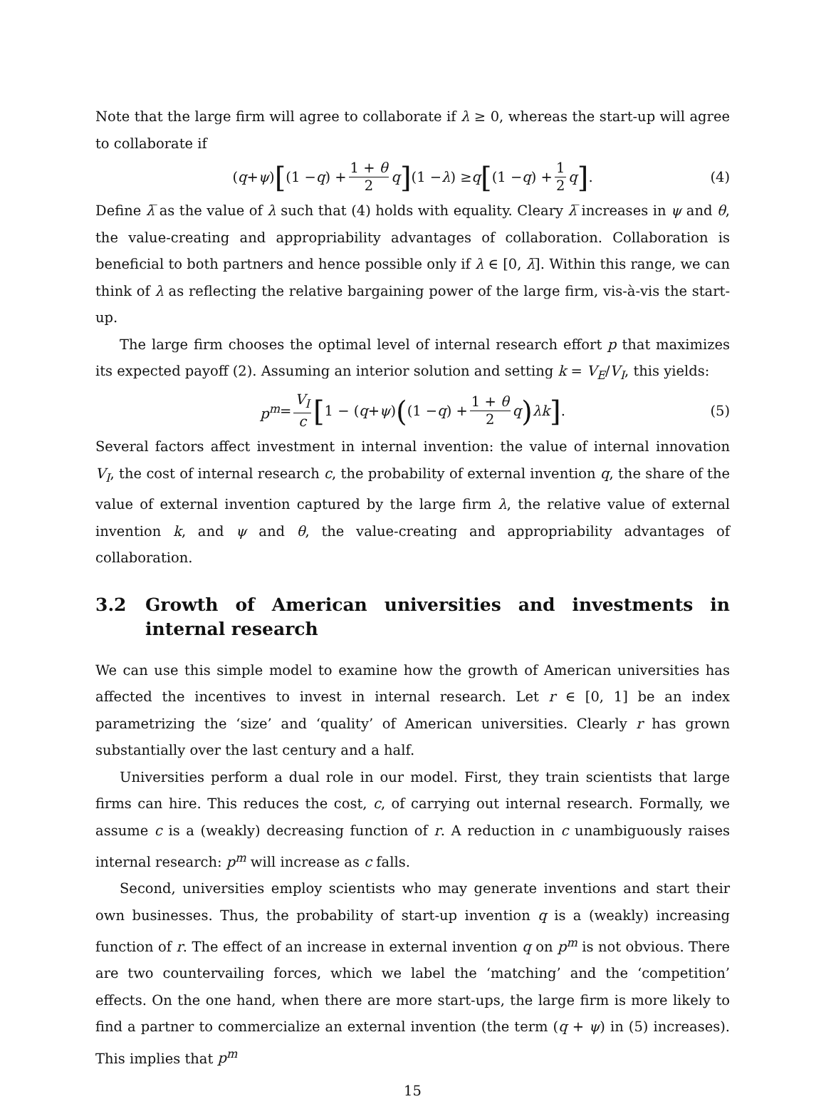Note that the large firm will agree to collaborate if λ ≥ 0, whereas the start-up will agree to collaborate if
(q + ψ) [(1 − q) + 1 + θ 2 q] (1 − λ) ≥ q [(1 − q) + 1 2 q] . (4)
Define λ̅ as the value of λ such that (4) holds with equality. Cleary λ̅ increases in ψ and θ, the value-creating and appropriability advantages of collaboration. Collaboration is beneficial to both partners and hence possible only if λ ∈ [0, λ̅]. Within this range, we can think of λ as reflecting the relative bargaining power of the large firm, vis-à-vis the start-up.
The large firm chooses the optimal level of internal research effort p that maximizes its expected payoff (2). Assuming an interior solution and setting k = V<sub>E</sub>/V<sub>I</sub>, this yields:
p<sup>m</sup> = V<sub>I</sub> c [1 − (q + ψ) ((1 − q) + 1 + θ 2 q) λk] . (5)
Several factors affect investment in internal invention: the value of internal innovation V<sub>I</sub>, the cost of internal research c, the probability of external invention q, the share of the value of external invention captured by the large firm λ, the relative value of external invention k, and ψ and θ, the value-creating and appropriability advantages of collaboration.
3.2 Growth of American universities and investments in internal research
We can use this simple model to examine how the growth of American universities has affected the incentives to invest in internal research. Let r ∈ [0, 1] be an index parametrizing the ‘size’ and ‘quality’ of American universities. Clearly r has grown substantially over the last century and a half.
Universities perform a dual role in our model. First, they train scientists that large firms can hire. This reduces the cost, c, of carrying out internal research. Formally, we assume c is a (weakly) decreasing function of r. A reduction in c unambiguously raises internal research: p<sup>m</sup> will increase as c falls.
Second, universities employ scientists who may generate inventions and start their own businesses. Thus, the probability of start-up invention q is a (weakly) increasing function of r. The effect of an increase in external invention q on p<sup>m</sup> is not obvious. There are two countervailing forces, which we label the ‘matching’ and the ‘competition’ effects. On the one hand, when there are more start-ups, the large firm is more likely to find a partner to commercialize an external invention (the term (q + ψ) in (5) increases). This implies that p<sup>m</sup>
15